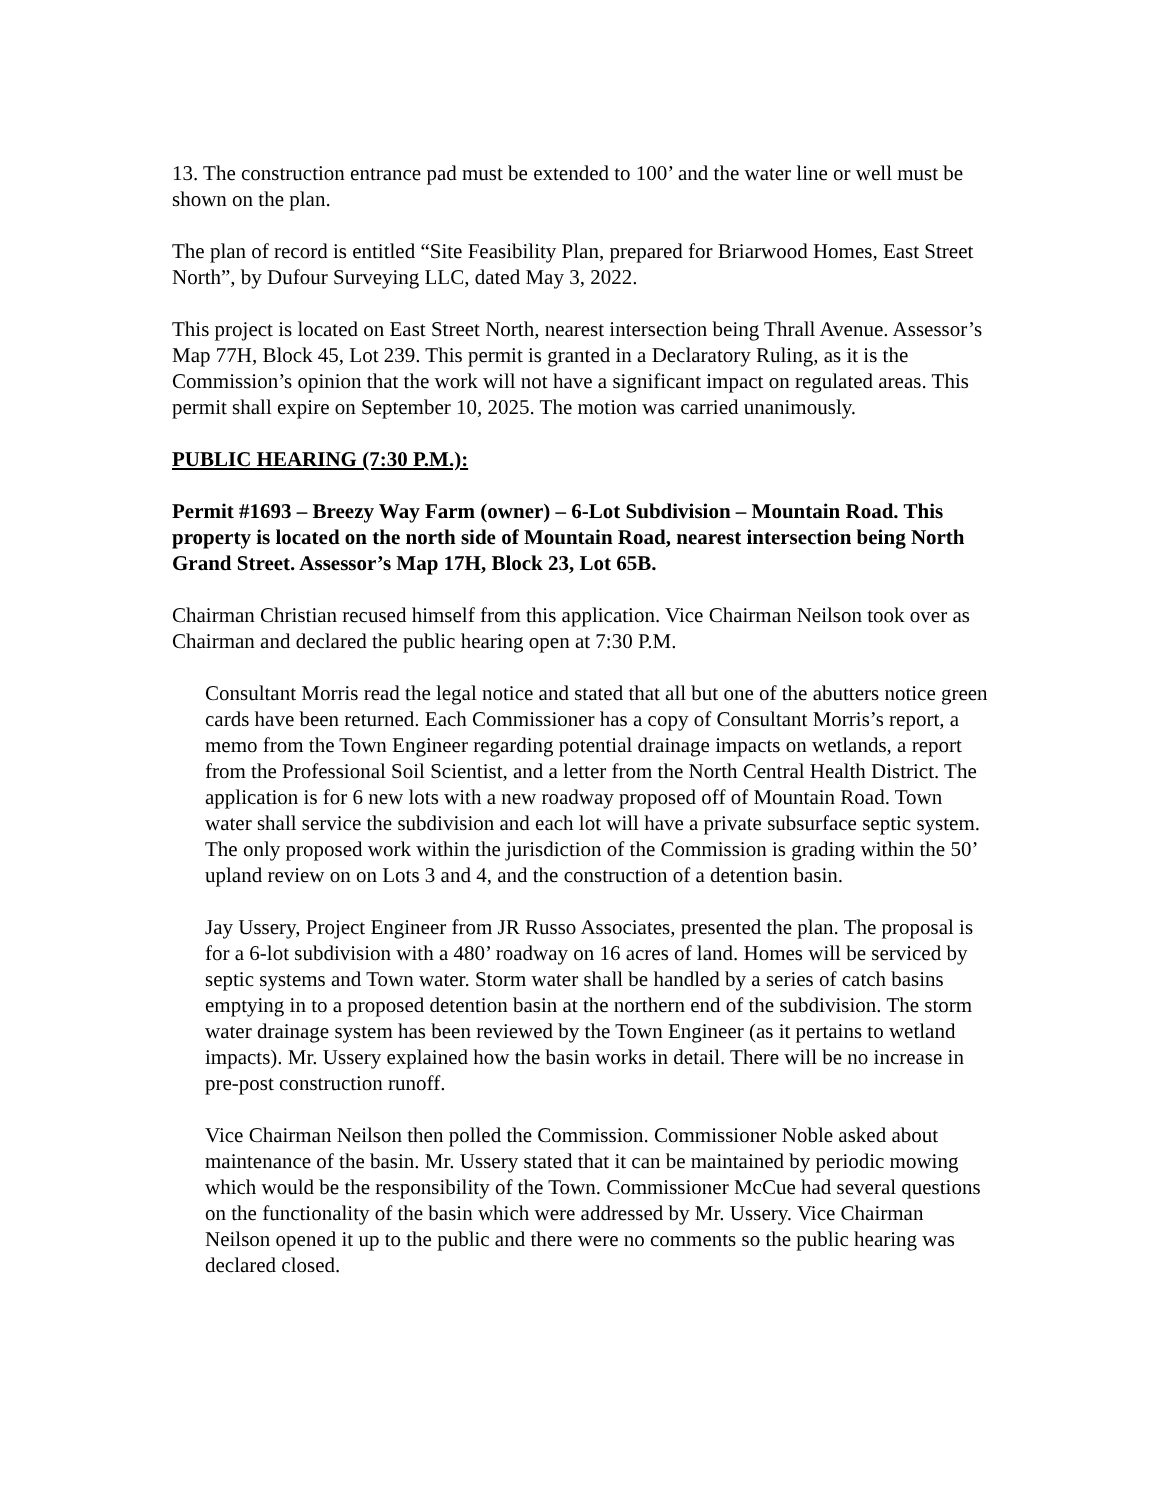13. The construction entrance pad must be extended to 100’ and the water line or well must be shown on the plan.
The plan of record is entitled “Site Feasibility Plan, prepared for Briarwood Homes, East Street North”, by Dufour Surveying LLC, dated May 3, 2022.
This project is located on East Street North, nearest intersection being Thrall Avenue. Assessor’s Map 77H, Block 45, Lot 239. This permit is granted in a Declaratory Ruling, as it is the Commission’s opinion that the work will not have a significant impact on regulated areas. This permit shall expire on September 10, 2025. The motion was carried unanimously.
PUBLIC HEARING (7:30 P.M.):
Permit #1693 – Breezy Way Farm (owner) – 6-Lot Subdivision – Mountain Road. This property is located on the north side of Mountain Road, nearest intersection being North Grand Street. Assessor’s Map 17H, Block 23, Lot 65B.
Chairman Christian recused himself from this application. Vice Chairman Neilson took over as Chairman and declared the public hearing open at 7:30 P.M.
Consultant Morris read the legal notice and stated that all but one of the abutters notice green cards have been returned. Each Commissioner has a copy of Consultant Morris’s report, a memo from the Town Engineer regarding potential drainage impacts on wetlands, a report from the Professional Soil Scientist, and a letter from the North Central Health District. The application is for 6 new lots with a new roadway proposed off of Mountain Road. Town water shall service the subdivision and each lot will have a private subsurface septic system. The only proposed work within the jurisdiction of the Commission is grading within the 50’ upland review on on Lots 3 and 4, and the construction of a detention basin.
Jay Ussery, Project Engineer from JR Russo Associates, presented the plan. The proposal is for a 6-lot subdivision with a 480’ roadway on 16 acres of land. Homes will be serviced by septic systems and Town water. Storm water shall be handled by a series of catch basins emptying in to a proposed detention basin at the northern end of the subdivision. The storm water drainage system has been reviewed by the Town Engineer (as it pertains to wetland impacts). Mr. Ussery explained how the basin works in detail. There will be no increase in pre-post construction runoff.
Vice Chairman Neilson then polled the Commission. Commissioner Noble asked about maintenance of the basin. Mr. Ussery stated that it can be maintained by periodic mowing which would be the responsibility of the Town. Commissioner McCue had several questions on the functionality of the basin which were addressed by Mr. Ussery. Vice Chairman Neilson opened it up to the public and there were no comments so the public hearing was declared closed.